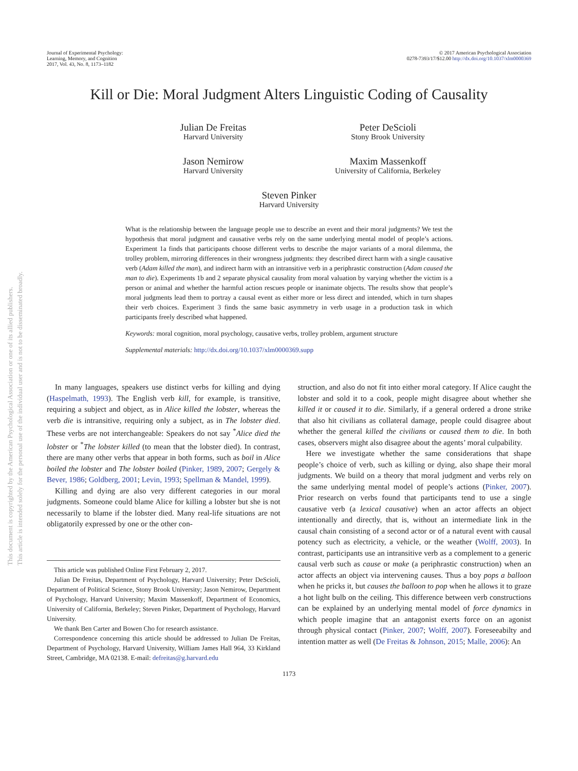Journal of Experimental Psychology:
Learning, Memory, and Cognition
2017, Vol. 43, No. 8, 1173–1182
© 2017 American Psychological Association
0278-7393/17/$12.00 http://dx.doi.org/10.1037/xlm0000369
Kill or Die: Moral Judgment Alters Linguistic Coding of Causality
Julian De Freitas
Harvard University
Peter DeScioli
Stony Brook University
Jason Nemirow
Harvard University
Maxim Massenkoff
University of California, Berkeley
Steven Pinker
Harvard University
What is the relationship between the language people use to describe an event and their moral judgments? We test the hypothesis that moral judgment and causative verbs rely on the same underlying mental model of people’s actions. Experiment 1a finds that participants choose different verbs to describe the major variants of a moral dilemma, the trolley problem, mirroring differences in their wrongness judgments: they described direct harm with a single causative verb (Adam killed the man), and indirect harm with an intransitive verb in a periphrastic construction (Adam caused the man to die). Experiments 1b and 2 separate physical causality from moral valuation by varying whether the victim is a person or animal and whether the harmful action rescues people or inanimate objects. The results show that people’s moral judgments lead them to portray a causal event as either more or less direct and intended, which in turn shapes their verb choices. Experiment 3 finds the same basic asymmetry in verb usage in a production task in which participants freely described what happened.
Keywords: moral cognition, moral psychology, causative verbs, trolley problem, argument structure
Supplemental materials: http://dx.doi.org/10.1037/xlm0000369.supp
In many languages, speakers use distinct verbs for killing and dying (Haspelmath, 1993). The English verb kill, for example, is transitive, requiring a subject and object, as in Alice killed the lobster, whereas the verb die is intransitive, requiring only a subject, as in The lobster died. These verbs are not interchangeable: Speakers do not say <sup>*</sup>Alice died the lobster or <sup>*</sup>The lobster killed (to mean that the lobster died). In contrast, there are many other verbs that appear in both forms, such as boil in Alice boiled the lobster and The lobster boiled (Pinker, 1989, 2007; Gergely & Bever, 1986; Goldberg, 2001; Levin, 1993; Spellman & Mandel, 1999).
Killing and dying are also very different categories in our moral judgments. Someone could blame Alice for killing a lobster but she is not necessarily to blame if the lobster died. Many real-life situations are not obligatorily expressed by one or the other con-
This article was published Online First February 2, 2017.
Julian De Freitas, Department of Psychology, Harvard University; Peter DeScioli, Department of Political Science, Stony Brook University; Jason Nemirow, Department of Psychology, Harvard University; Maxim Massenkoff, Department of Economics, University of California, Berkeley; Steven Pinker, Department of Psychology, Harvard University.
We thank Ben Carter and Bowen Cho for research assistance.
Correspondence concerning this article should be addressed to Julian De Freitas, Department of Psychology, Harvard University, William James Hall 964, 33 Kirkland Street, Cambridge, MA 02138. E-mail: defreitas@g.harvard.edu
struction, and also do not fit into either moral category. If Alice caught the lobster and sold it to a cook, people might disagree about whether she killed it or caused it to die. Similarly, if a general ordered a drone strike that also hit civilians as collateral damage, people could disagree about whether the general killed the civilians or caused them to die. In both cases, observers might also disagree about the agents’ moral culpability.
Here we investigate whether the same considerations that shape people’s choice of verb, such as killing or dying, also shape their moral judgments. We build on a theory that moral judgment and verbs rely on the same underlying mental model of people’s actions (Pinker, 2007). Prior research on verbs found that participants tend to use a single causative verb (a lexical causative) when an actor affects an object intentionally and directly, that is, without an intermediate link in the causal chain consisting of a second actor or of a natural event with causal potency such as electricity, a vehicle, or the weather (Wolff, 2003). In contrast, participants use an intransitive verb as a complement to a generic causal verb such as cause or make (a periphrastic construction) when an actor affects an object via intervening causes. Thus a boy pops a balloon when he pricks it, but causes the balloon to pop when he allows it to graze a hot light bulb on the ceiling. This difference between verb constructions can be explained by an underlying mental model of force dynamics in which people imagine that an antagonist exerts force on an agonist through physical contact (Pinker, 2007; Wolff, 2007). Foreseeabilty and intention matter as well (De Freitas & Johnson, 2015; Malle, 2006): An
1173
This document is copyrighted by the American Psychological Association or one of its allied publishers.
This article is intended solely for the personal use of the individual user and is not to be disseminated broadly.